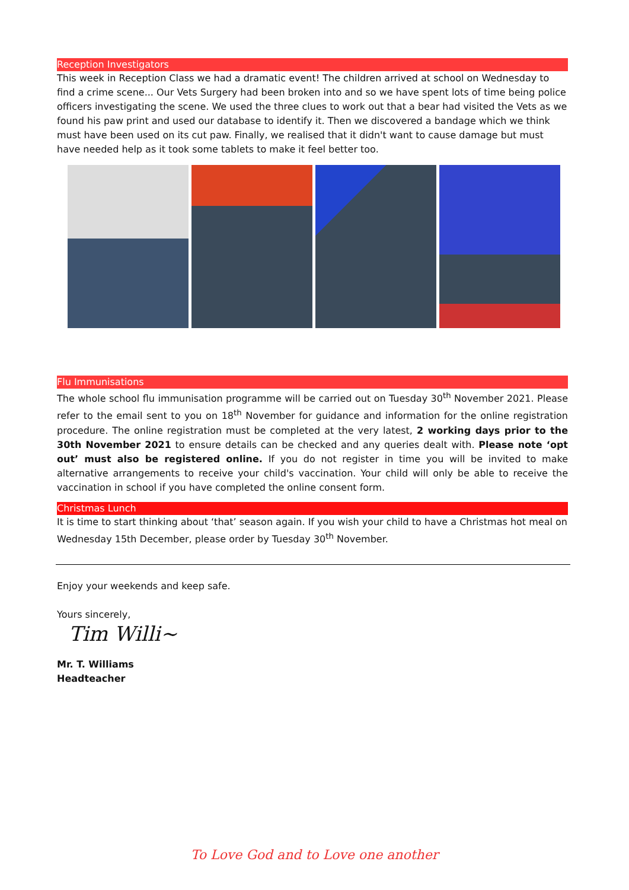Reception Investigators
This week in Reception Class we had a dramatic event! The children arrived at school on Wednesday to find a crime scene... Our Vets Surgery had been broken into and so we have spent lots of time being police officers investigating the scene. We used the three clues to work out that a bear had visited the Vets as we found his paw print and used our database to identify it. Then we discovered a bandage which we think must have been used on its cut paw. Finally, we realised that it didn't want to cause damage but must have needed help as it took some tablets to make it feel better too.
Flu Immunisations
The whole school flu immunisation programme will be carried out on Tuesday 30<sup>th</sup> November 2021. Please refer to the email sent to you on 18<sup>th</sup> November for guidance and information for the online registration procedure. The online registration must be completed at the very latest, 2 working days prior to the 30th November 2021 to ensure details can be checked and any queries dealt with. Please note ‘opt out’ must also be registered online. If you do not register in time you will be invited to make alternative arrangements to receive your child's vaccination. Your child will only be able to receive the vaccination in school if you have completed the online consent form.
Christmas Lunch
It is time to start thinking about ‘that’ season again. If you wish your child to have a Christmas hot meal on Wednesday 15th December, please order by Tuesday 30<sup>th</sup> November.
Enjoy your weekends and keep safe.
Yours sincerely,
Tim Willi~
Mr. T. Williams
Headteacher
To Love God and to Love one another